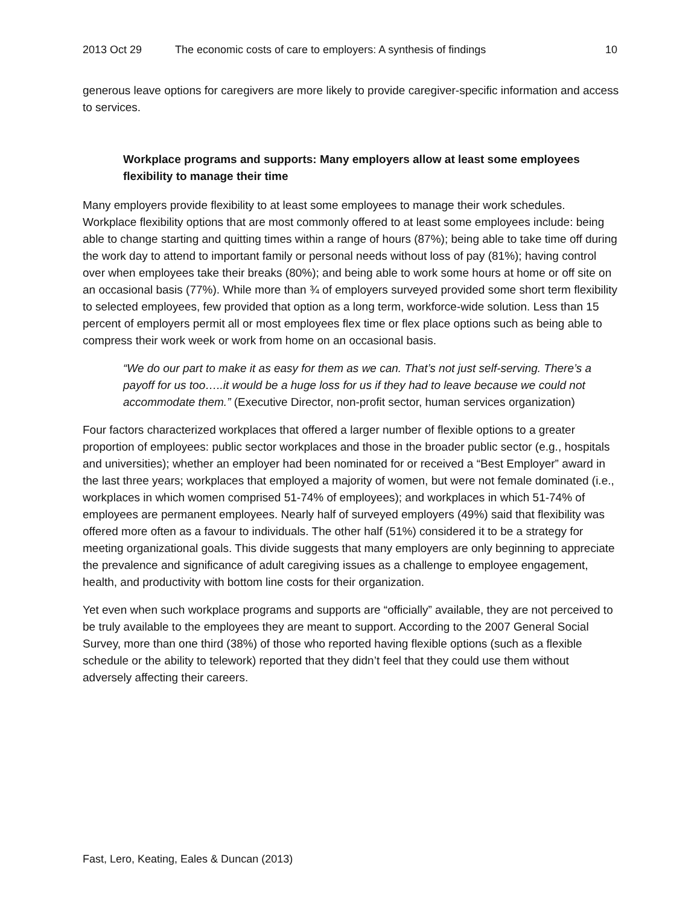2013 Oct 29 The economic costs of care to employers: A synthesis of findings 10
generous leave options for caregivers are more likely to provide caregiver-specific information and access to services.
Workplace programs and supports: Many employers allow at least some employees flexibility to manage their time
Many employers provide flexibility to at least some employees to manage their work schedules. Workplace flexibility options that are most commonly offered to at least some employees include: being able to change starting and quitting times within a range of hours (87%); being able to take time off during the work day to attend to important family or personal needs without loss of pay (81%); having control over when employees take their breaks (80%); and being able to work some hours at home or off site on an occasional basis (77%). While more than ¾ of employers surveyed provided some short term flexibility to selected employees, few provided that option as a long term, workforce-wide solution. Less than 15 percent of employers permit all or most employees flex time or flex place options such as being able to compress their work week or work from home on an occasional basis.
“We do our part to make it as easy for them as we can. That’s not just self-serving. There’s a payoff for us too…..it would be a huge loss for us if they had to leave because we could not accommodate them.” (Executive Director, non-profit sector, human services organization)
Four factors characterized workplaces that offered a larger number of flexible options to a greater proportion of employees: public sector workplaces and those in the broader public sector (e.g., hospitals and universities); whether an employer had been nominated for or received a “Best Employer” award in the last three years; workplaces that employed a majority of women, but were not female dominated (i.e., workplaces in which women comprised 51-74% of employees); and workplaces in which 51-74% of employees are permanent employees. Nearly half of surveyed employers (49%) said that flexibility was offered more often as a favour to individuals. The other half (51%) considered it to be a strategy for meeting organizational goals. This divide suggests that many employers are only beginning to appreciate the prevalence and significance of adult caregiving issues as a challenge to employee engagement, health, and productivity with bottom line costs for their organization.
Yet even when such workplace programs and supports are “officially” available, they are not perceived to be truly available to the employees they are meant to support. According to the 2007 General Social Survey, more than one third (38%) of those who reported having flexible options (such as a flexible schedule or the ability to telework) reported that they didn’t feel that they could use them without adversely affecting their careers.
Fast, Lero, Keating, Eales & Duncan (2013)